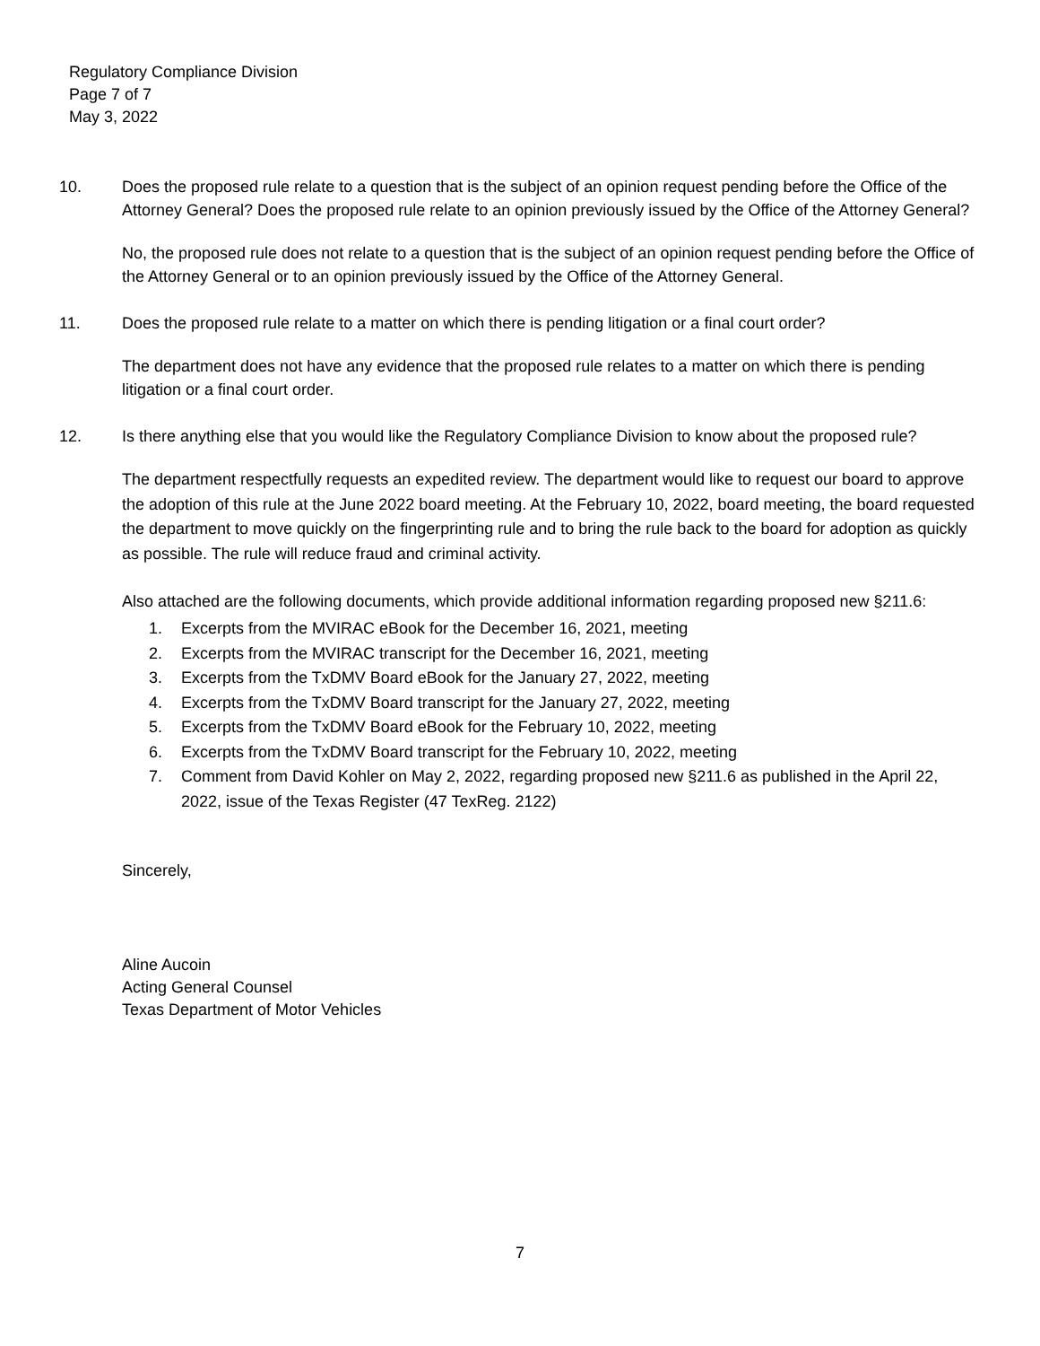Regulatory Compliance Division
Page 7 of 7
May 3, 2022
10. Does the proposed rule relate to a question that is the subject of an opinion request pending before the Office of the Attorney General? Does the proposed rule relate to an opinion previously issued by the Office of the Attorney General?
No, the proposed rule does not relate to a question that is the subject of an opinion request pending before the Office of the Attorney General or to an opinion previously issued by the Office of the Attorney General.
11. Does the proposed rule relate to a matter on which there is pending litigation or a final court order?
The department does not have any evidence that the proposed rule relates to a matter on which there is pending litigation or a final court order.
12. Is there anything else that you would like the Regulatory Compliance Division to know about the proposed rule?
The department respectfully requests an expedited review. The department would like to request our board to approve the adoption of this rule at the June 2022 board meeting. At the February 10, 2022, board meeting, the board requested the department to move quickly on the fingerprinting rule and to bring the rule back to the board for adoption as quickly as possible. The rule will reduce fraud and criminal activity.
Also attached are the following documents, which provide additional information regarding proposed new §211.6:
1. Excerpts from the MVIRAC eBook for the December 16, 2021, meeting
2. Excerpts from the MVIRAC transcript for the December 16, 2021, meeting
3. Excerpts from the TxDMV Board eBook for the January 27, 2022, meeting
4. Excerpts from the TxDMV Board transcript for the January 27, 2022, meeting
5. Excerpts from the TxDMV Board eBook for the February 10, 2022, meeting
6. Excerpts from the TxDMV Board transcript for the February 10, 2022, meeting
7. Comment from David Kohler on May 2, 2022, regarding proposed new §211.6 as published in the April 22, 2022, issue of the Texas Register (47 TexReg. 2122)
Sincerely,
Aline Aucoin
Acting General Counsel
Texas Department of Motor Vehicles
7